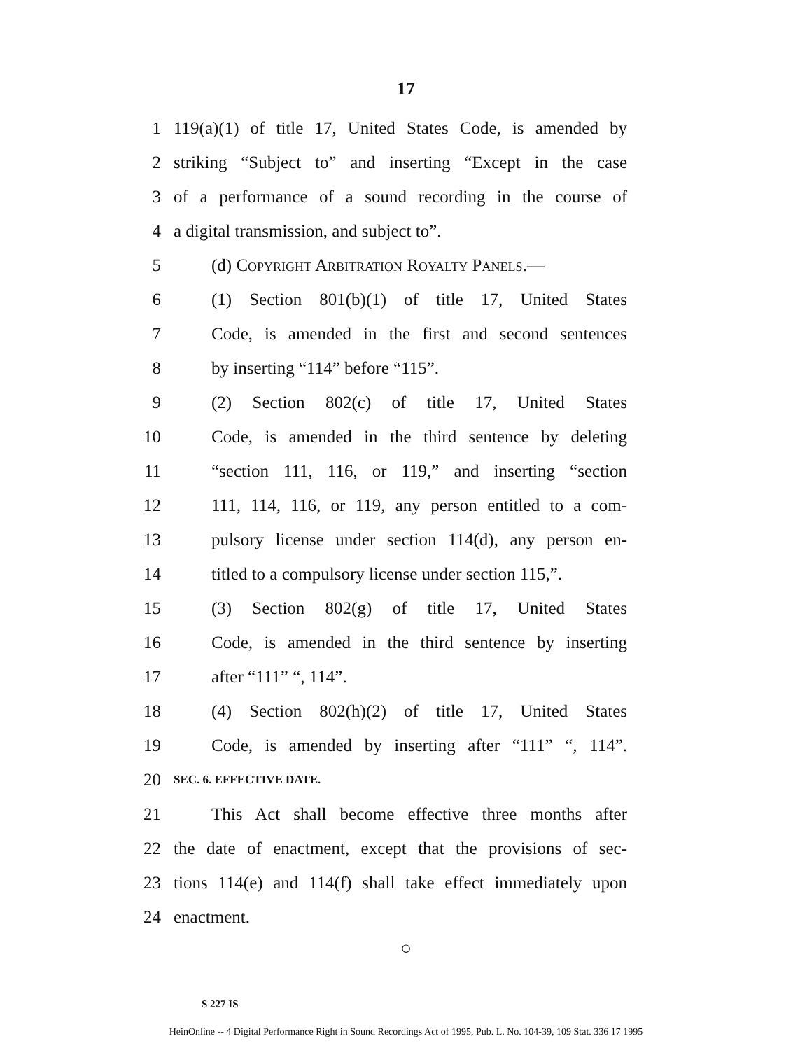17
1 119(a)(1) of title 17, United States Code, is amended by
2 striking “Subject to” and inserting “Except in the case
3 of a performance of a sound recording in the course of
4 a digital transmission, and subject to”.
5 (d) Copyright Arbitration Royalty Panels.—
6 (1) Section 801(b)(1) of title 17, United States
7 Code, is amended in the first and second sentences
8 by inserting “114” before “115”.
9 (2) Section 802(c) of title 17, United States
10 Code, is amended in the third sentence by deleting
11 “section 111, 116, or 119,” and inserting “section
12 111, 114, 116, or 119, any person entitled to a com-
13 pulsory license under section 114(d), any person en-
14 titled to a compulsory license under section 115,”.
15 (3) Section 802(g) of title 17, United States
16 Code, is amended in the third sentence by inserting
17 after “111” “, 114”.
18 (4) Section 802(h)(2) of title 17, United States
19 Code, is amended by inserting after “111” “, 114”.
20 SEC. 6. EFFECTIVE DATE.
21 This Act shall become effective three months after
22 the date of enactment, except that the provisions of sec-
23 tions 114(e) and 114(f) shall take effect immediately upon
24 enactment.
○
S 227 IS
HeinOnline -- 4 Digital Performance Right in Sound Recordings Act of 1995, Pub. L. No. 104-39, 109 Stat. 336 17 1995